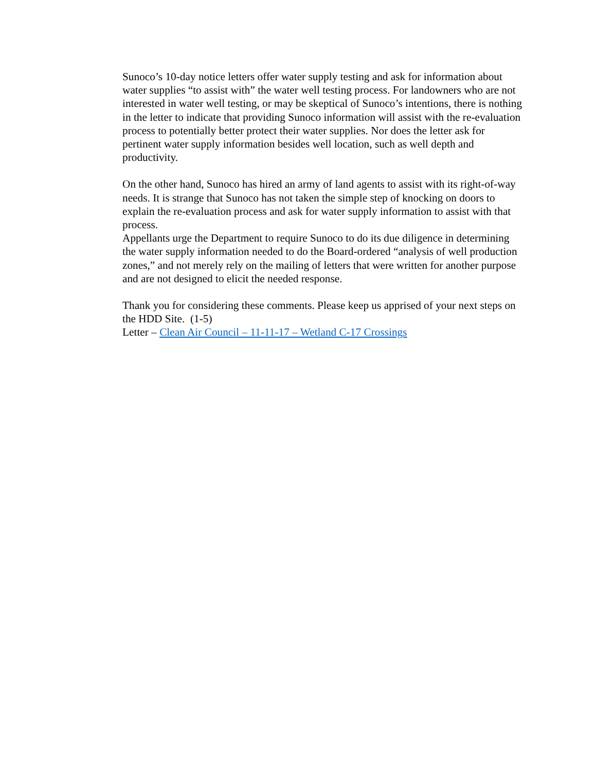Sunoco’s 10-day notice letters offer water supply testing and ask for information about water supplies “to assist with” the water well testing process. For landowners who are not interested in water well testing, or may be skeptical of Sunoco’s intentions, there is nothing in the letter to indicate that providing Sunoco information will assist with the re-evaluation process to potentially better protect their water supplies. Nor does the letter ask for pertinent water supply information besides well location, such as well depth and productivity.
On the other hand, Sunoco has hired an army of land agents to assist with its right-of-way needs. It is strange that Sunoco has not taken the simple step of knocking on doors to explain the re-evaluation process and ask for water supply information to assist with that process.
Appellants urge the Department to require Sunoco to do its due diligence in determining the water supply information needed to do the Board-ordered “analysis of well production zones,” and not merely rely on the mailing of letters that were written for another purpose and are not designed to elicit the needed response.
Thank you for considering these comments. Please keep us apprised of your next steps on the HDD Site. (1-5)
Letter – Clean Air Council – 11-11-17 – Wetland C-17 Crossings